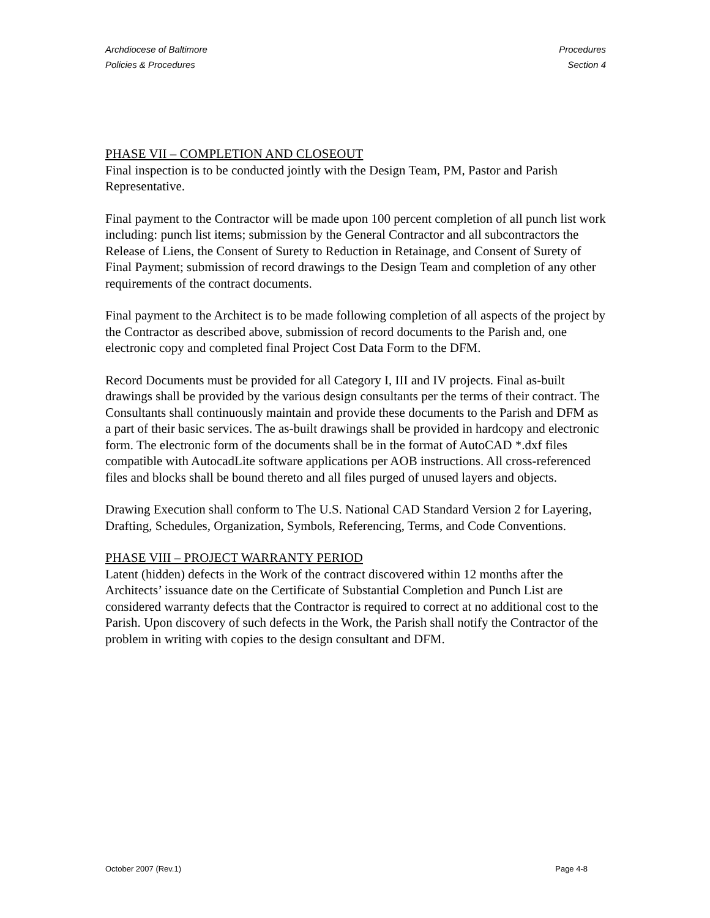Archdiocese of Baltimore
Policies & Procedures
Procedures
Section 4
PHASE VII – COMPLETION AND CLOSEOUT
Final inspection is to be conducted jointly with the Design Team, PM, Pastor and Parish Representative.
Final payment to the Contractor will be made upon 100 percent completion of all punch list work including: punch list items; submission by the General Contractor and all subcontractors the Release of Liens, the Consent of Surety to Reduction in Retainage, and Consent of Surety of Final Payment; submission of record drawings to the Design Team and completion of any other requirements of the contract documents.
Final payment to the Architect is to be made following completion of all aspects of the project by the Contractor as described above, submission of record documents to the Parish and, one electronic copy and completed final Project Cost Data Form to the DFM.
Record Documents must be provided for all Category I, III and IV projects. Final as-built drawings shall be provided by the various design consultants per the terms of their contract. The Consultants shall continuously maintain and provide these documents to the Parish and DFM as a part of their basic services. The as-built drawings shall be provided in hardcopy and electronic form. The electronic form of the documents shall be in the format of AutoCAD *.dxf files compatible with AutocadLite software applications per AOB instructions. All cross-referenced files and blocks shall be bound thereto and all files purged of unused layers and objects.
Drawing Execution shall conform to The U.S. National CAD Standard Version 2 for Layering, Drafting, Schedules, Organization, Symbols, Referencing, Terms, and Code Conventions.
PHASE VIII – PROJECT WARRANTY PERIOD
Latent (hidden) defects in the Work of the contract discovered within 12 months after the Architects’ issuance date on the Certificate of Substantial Completion and Punch List are considered warranty defects that the Contractor is required to correct at no additional cost to the Parish. Upon discovery of such defects in the Work, the Parish shall notify the Contractor of the problem in writing with copies to the design consultant and DFM.
October 2007 (Rev.1) Page 4-8